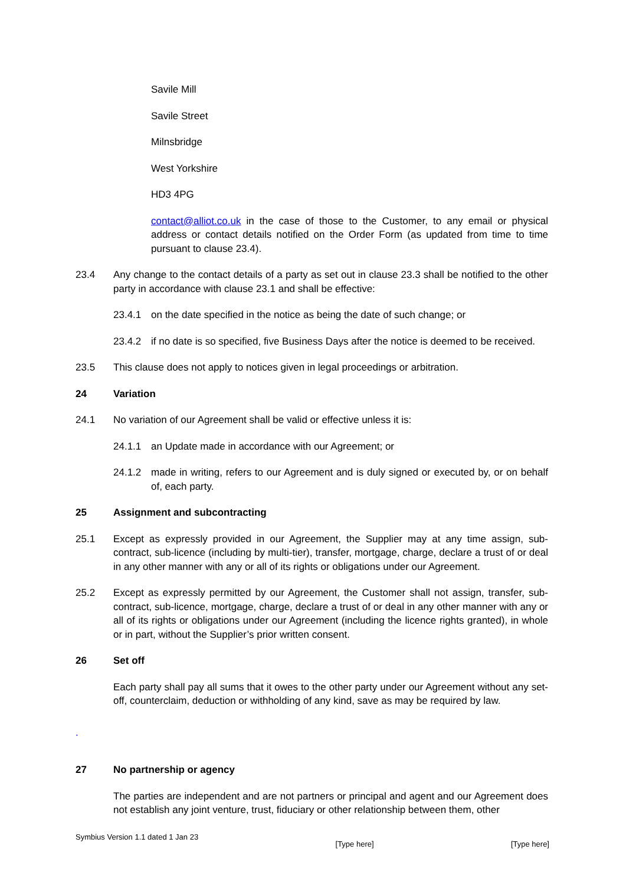Savile Mill
Savile Street
Milnsbridge
West Yorkshire
HD3 4PG
contact@alliot.co.uk in the case of those to the Customer, to any email or physical address or contact details notified on the Order Form (as updated from time to time pursuant to clause 23.4).
23.4 Any change to the contact details of a party as set out in clause 23.3 shall be notified to the other party in accordance with clause 23.1 and shall be effective:
23.4.1 on the date specified in the notice as being the date of such change; or
23.4.2 if no date is so specified, five Business Days after the notice is deemed to be received.
23.5 This clause does not apply to notices given in legal proceedings or arbitration.
24 Variation
24.1 No variation of our Agreement shall be valid or effective unless it is:
24.1.1 an Update made in accordance with our Agreement; or
24.1.2 made in writing, refers to our Agreement and is duly signed or executed by, or on behalf of, each party.
25 Assignment and subcontracting
25.1 Except as expressly provided in our Agreement, the Supplier may at any time assign, sub-contract, sub-licence (including by multi-tier), transfer, mortgage, charge, declare a trust of or deal in any other manner with any or all of its rights or obligations under our Agreement.
25.2 Except as expressly permitted by our Agreement, the Customer shall not assign, transfer, sub-contract, sub-licence, mortgage, charge, declare a trust of or deal in any other manner with any or all of its rights or obligations under our Agreement (including the licence rights granted), in whole or in part, without the Supplier’s prior written consent.
26 Set off
Each party shall pay all sums that it owes to the other party under our Agreement without any set-off, counterclaim, deduction or withholding of any kind, save as may be required by law.
.
27 No partnership or agency
The parties are independent and are not partners or principal and agent and our Agreement does not establish any joint venture, trust, fiduciary or other relationship between them, other
Symbius Version 1.1 dated 1 Jan 23 [Type here] [Type here]